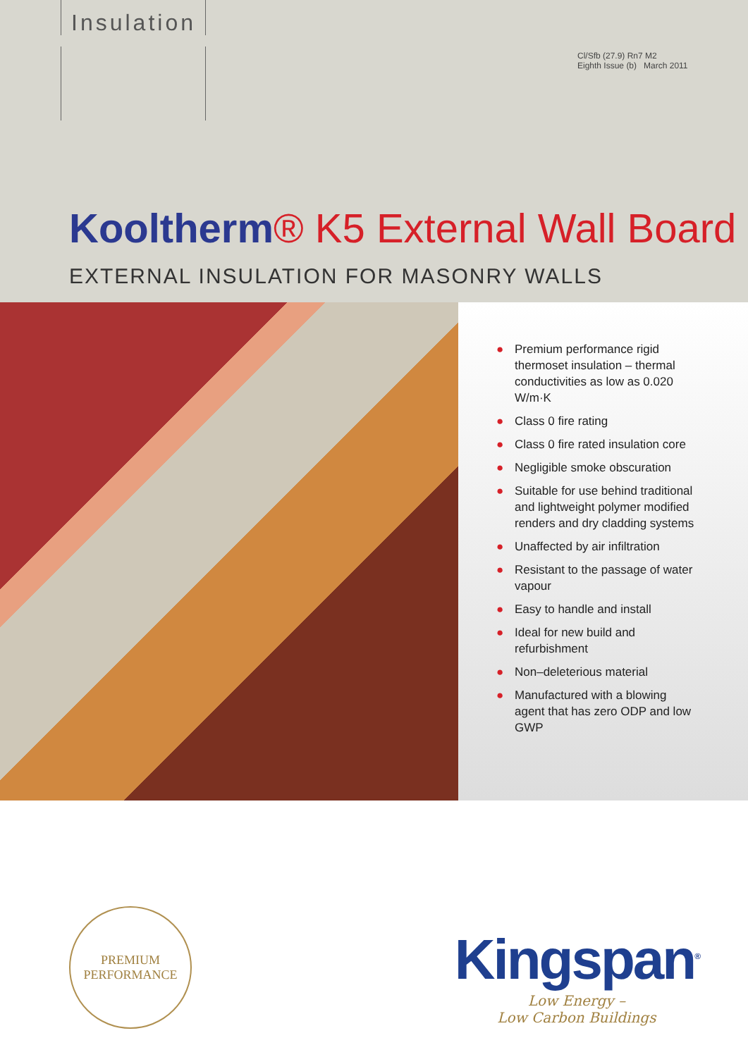Insulation
Cl/Sfb (27.9) Rn7 M2
Eighth Issue (b) March 2011
Kooltherm® K5 External Wall Board
EXTERNAL INSULATION FOR MASONRY WALLS
● Premium performance rigid thermoset insulation – thermal conductivities as low as 0.020 W/m·K
● Class 0 fire rating
● Class 0 fire rated insulation core
● Negligible smoke obscuration
● Suitable for use behind traditional and lightweight polymer modified renders and dry cladding systems
● Unaffected by air infiltration
● Resistant to the passage of water vapour
● Easy to handle and install
● Ideal for new build and refurbishment
● Non–deleterious material
● Manufactured with a blowing agent that has zero ODP and low GWP
PREMIUM
PERFORMANCE
Kingspan<sup>®</sup>
Low Energy –
Low Carbon Buildings